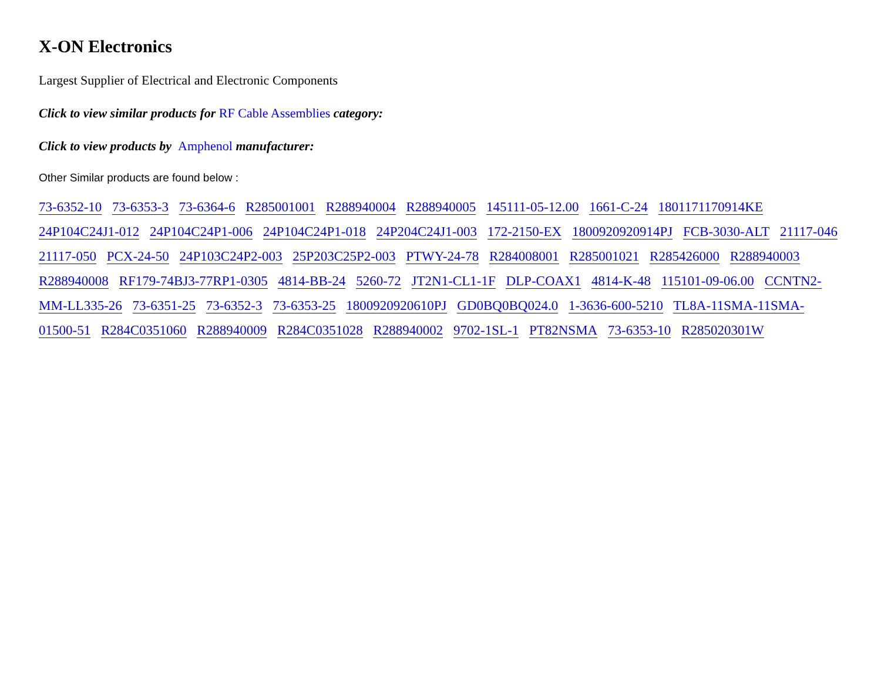X-ON Electronics
Largest Supplier of Electrical and Electronic Components
Click to view similar products for RF Cable Assemblies category:
Click to view products by Amphenol manufacturer:
Other Similar products are found below :
73-6352-10 73-6353-3 73-6364-6 R285001001 R288940004 R288940005 145111-05-12.00 1661-C-24 1801171170914KE 24P104C24J1-012 24P104C24P1-006 24P104C24P1-018 24P204C24J1-003 172-2150-EX 1800920920914PJ FCB-3030-ALT 21117-046 21117-050 PCX-24-50 24P103C24P2-003 25P203C25P2-003 PTWY-24-78 R284008001 R285001021 R285426000 R288940003 R288940008 RF179-74BJ3-77RP1-0305 4814-BB-24 5260-72 JT2N1-CL1-1F DLP-COAX1 4814-K-48 115101-09-06.00 CCNTN2-MM-LL335-26 73-6351-25 73-6352-3 73-6353-25 1800920920610PJ GD0BQ0BQ024.0 1-3636-600-5210 TL8A-11SMA-11SMA-01500-51 R284C0351060 R288940009 R284C0351028 R288940002 9702-1SL-1 PT82NSMA 73-6353-10 R285020301W